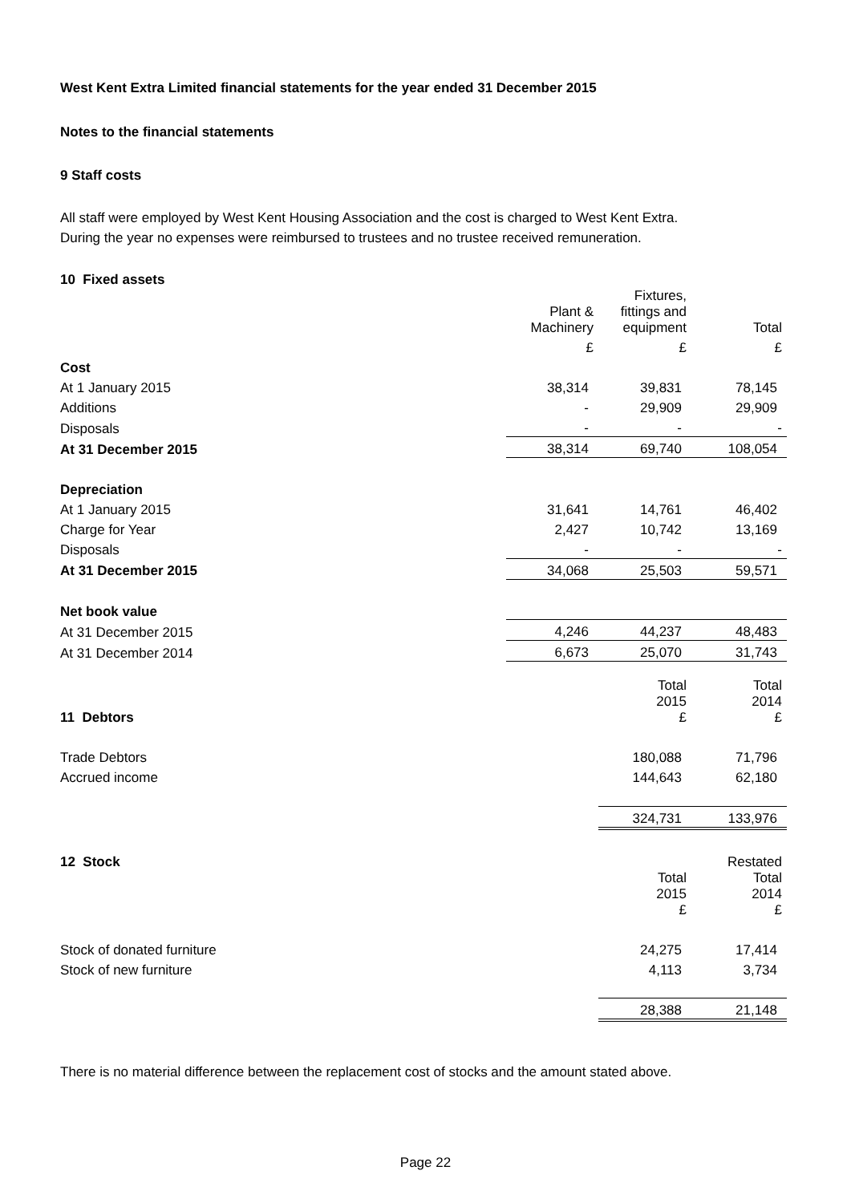West Kent Extra Limited financial statements for the year ended 31 December 2015
Notes to the financial statements
9 Staff costs
All staff were employed by West Kent Housing Association and the cost is charged to West Kent Extra.
During the year no expenses were reimbursed to trustees and no trustee received remuneration.
10 Fixed assets
| | Plant & Machinery | Fixtures, fittings and equipment | Total |
| --- | --- | --- | --- |
| | £ | £ | £ |
| Cost | | | |
| At 1 January 2015 | 38,314 | 39,831 | 78,145 |
| Additions | - | 29,909 | 29,909 |
| Disposals | - | - | - |
| At 31 December 2015 | 38,314 | 69,740 | 108,054 |
| Depreciation | | | |
| At 1 January 2015 | 31,641 | 14,761 | 46,402 |
| Charge for Year | 2,427 | 10,742 | 13,169 |
| Disposals | - | - | - |
| At 31 December 2015 | 34,068 | 25,503 | 59,571 |
| Net book value | | | |
| At 31 December 2015 | 4,246 | 44,237 | 48,483 |
| At 31 December 2014 | 6,673 | 25,070 | 31,743 |
| 11 Debtors | Total 2015 £ | Total 2014 £ |
| --- | --- | --- |
| Trade Debtors | 180,088 | 71,796 |
| Accrued income | 144,643 | 62,180 |
| | 324,731 | 133,976 |
| 12 Stock | Total 2015 £ | Restated Total 2014 £ |
| --- | --- | --- |
| Stock of donated furniture | 24,275 | 17,414 |
| Stock of new furniture | 4,113 | 3,734 |
| | 28,388 | 21,148 |
There is no material difference between the replacement cost of stocks and the amount stated above.
Page 22